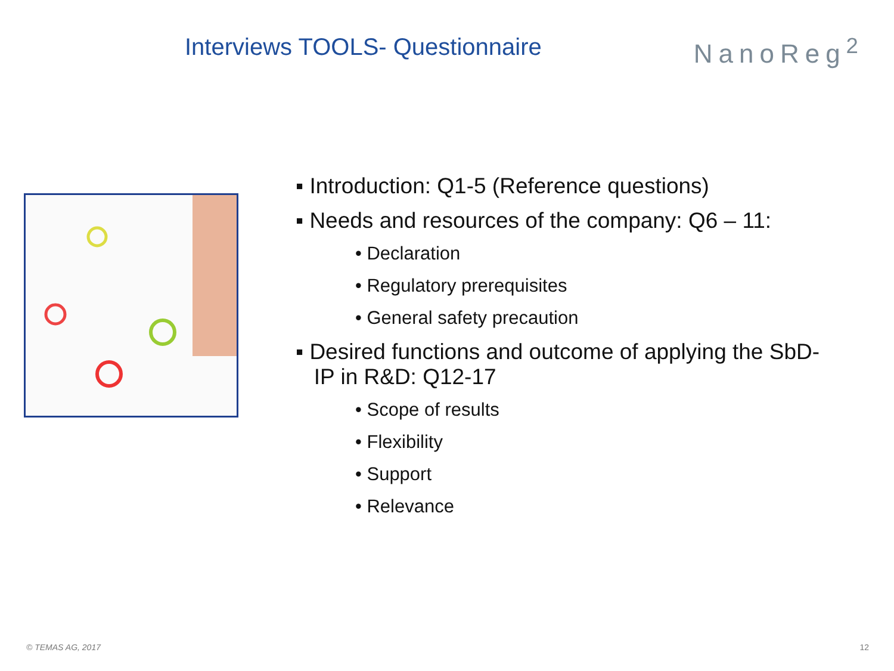Interviews TOOLS- Questionnaire
NanoReg<sup>2</sup>
▪ Introduction: Q1-5 (Reference questions)
▪ Needs and resources of the company: Q6 – 11:
• Declaration
• Regulatory prerequisites
• General safety precaution
▪ Desired functions and outcome of applying the SbD-
IP in R&D: Q12-17
• Scope of results
• Flexibility
• Support
• Relevance
© TEMAS AG, 2017 12